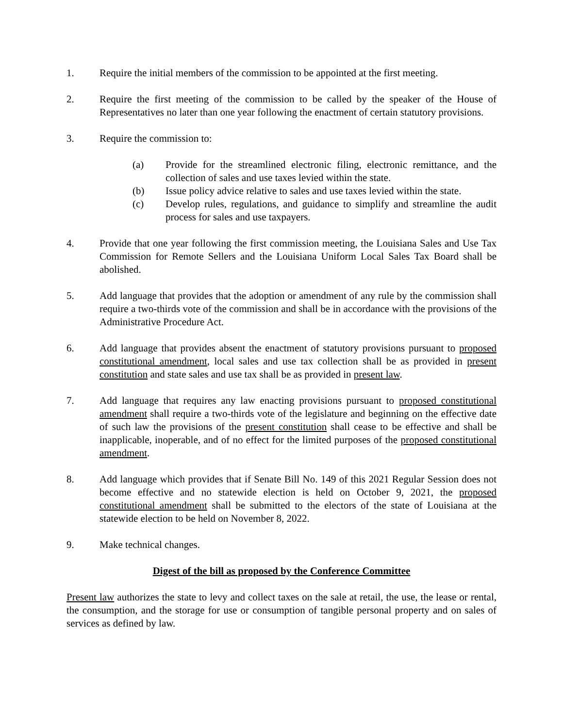1. Require the initial members of the commission to be appointed at the first meeting.
2. Require the first meeting of the commission to be called by the speaker of the House of Representatives no later than one year following the enactment of certain statutory provisions.
3. Require the commission to:
(a) Provide for the streamlined electronic filing, electronic remittance, and the collection of sales and use taxes levied within the state.
(b) Issue policy advice relative to sales and use taxes levied within the state.
(c) Develop rules, regulations, and guidance to simplify and streamline the audit process for sales and use taxpayers.
4. Provide that one year following the first commission meeting, the Louisiana Sales and Use Tax Commission for Remote Sellers and the Louisiana Uniform Local Sales Tax Board shall be abolished.
5. Add language that provides that the adoption or amendment of any rule by the commission shall require a two-thirds vote of the commission and shall be in accordance with the provisions of the Administrative Procedure Act.
6. Add language that provides absent the enactment of statutory provisions pursuant to proposed constitutional amendment, local sales and use tax collection shall be as provided in present constitution and state sales and use tax shall be as provided in present law.
7. Add language that requires any law enacting provisions pursuant to proposed constitutional amendment shall require a two-thirds vote of the legislature and beginning on the effective date of such law the provisions of the present constitution shall cease to be effective and shall be inapplicable, inoperable, and of no effect for the limited purposes of the proposed constitutional amendment.
8. Add language which provides that if Senate Bill No. 149 of this 2021 Regular Session does not become effective and no statewide election is held on October 9, 2021, the proposed constitutional amendment shall be submitted to the electors of the state of Louisiana at the statewide election to be held on November 8, 2022.
9. Make technical changes.
Digest of the bill as proposed by the Conference Committee
Present law authorizes the state to levy and collect taxes on the sale at retail, the use, the lease or rental, the consumption, and the storage for use or consumption of tangible personal property and on sales of services as defined by law.